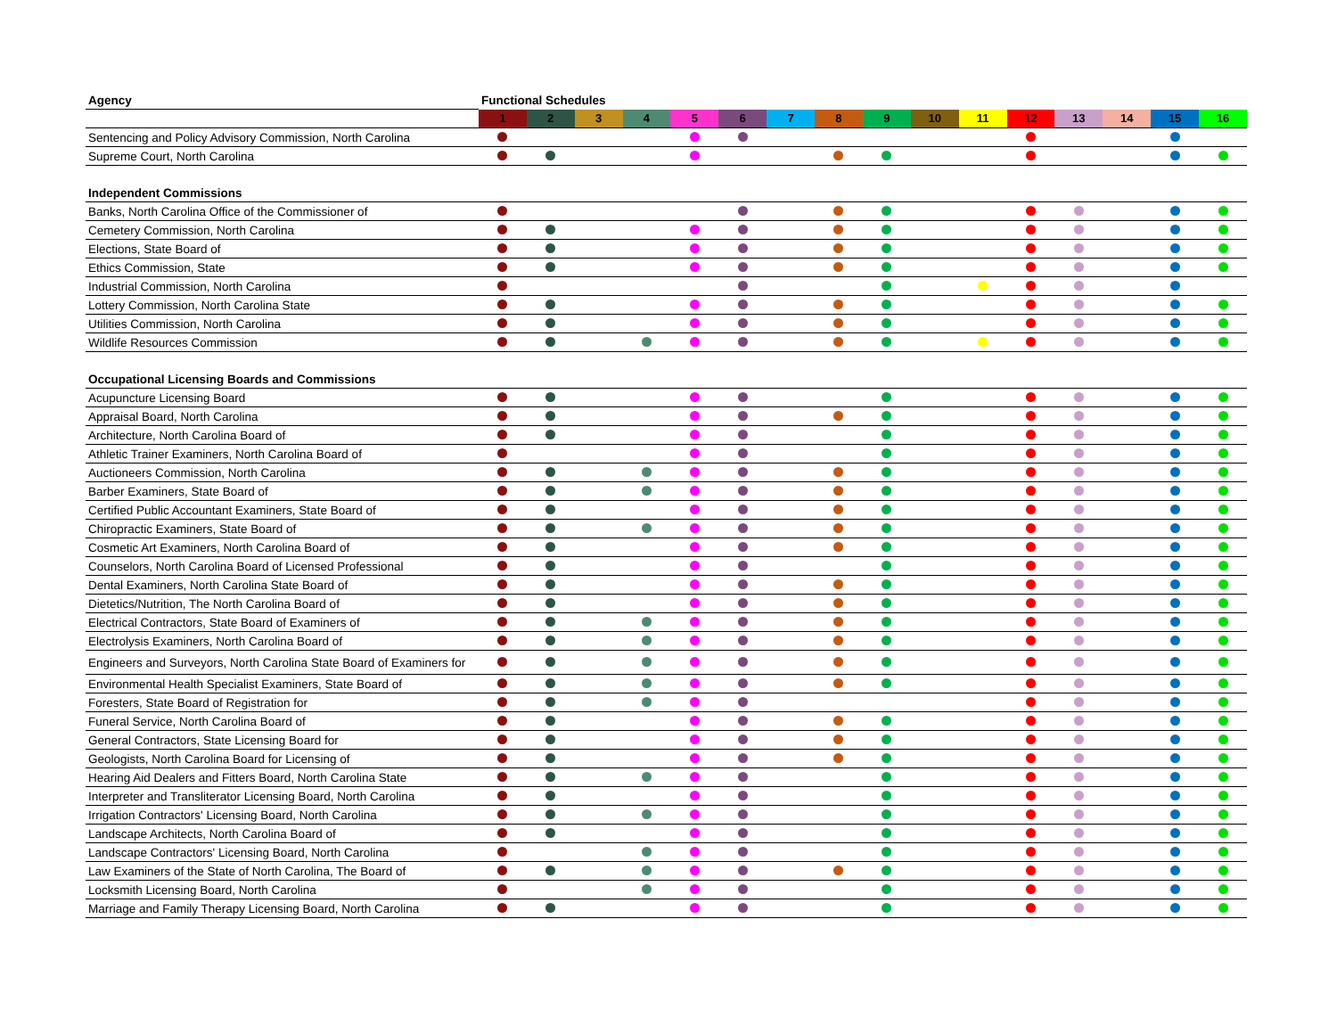| Agency | Functional Schedules | | | | | | | | | | | | | | | |
| --- | --- | --- | --- | --- | --- | --- | --- | --- | --- | --- | --- | --- | --- | --- | --- | --- |
| | 1 | 2 | 3 | 4 | 5 | 6 | 7 | 8 | 9 | 10 | 11 | 12 | 13 | 14 | 15 | 16 |
| Sentencing and Policy Advisory Commission, North Carolina | | | | | | | | | | | | | | | | |
| Supreme Court, North Carolina | | | | | | | | | | | | | | | | |
| Independent Commissions | | | | | | | | | | | | | | | | |
| Banks, North Carolina Office of the Commissioner of | | | | | | | | | | | | | | | | |
| Cemetery Commission, North Carolina | | | | | | | | | | | | | | | | |
| Elections, State Board of | | | | | | | | | | | | | | | | |
| Ethics Commission, State | | | | | | | | | | | | | | | | |
| Industrial Commission, North Carolina | | | | | | | | | | | | | | | | |
| Lottery Commission, North Carolina State | | | | | | | | | | | | | | | | |
| Utilities Commission, North Carolina | | | | | | | | | | | | | | | | |
| Wildlife Resources Commission | | | | | | | | | | | | | | | | |
| Occupational Licensing Boards and Commissions | | | | | | | | | | | | | | | | |
| Acupuncture Licensing Board | | | | | | | | | | | | | | | | |
| Appraisal Board, North Carolina | | | | | | | | | | | | | | | | |
| Architecture, North Carolina Board of | | | | | | | | | | | | | | | | |
| Athletic Trainer Examiners, North Carolina Board of | | | | | | | | | | | | | | | | |
| Auctioneers Commission, North Carolina | | | | | | | | | | | | | | | | |
| Barber Examiners, State Board of | | | | | | | | | | | | | | | | |
| Certified Public Accountant Examiners, State Board of | | | | | | | | | | | | | | | | |
| Chiropractic Examiners, State Board of | | | | | | | | | | | | | | | | |
| Cosmetic Art Examiners, North Carolina Board of | | | | | | | | | | | | | | | | |
| Counselors, North Carolina Board of Licensed Professional | | | | | | | | | | | | | | | | |
| Dental Examiners, North Carolina State Board of | | | | | | | | | | | | | | | | |
| Dietetics/Nutrition, The North Carolina Board of | | | | | | | | | | | | | | | | |
| Electrical Contractors, State Board of Examiners of | | | | | | | | | | | | | | | | |
| Electrolysis Examiners, North Carolina Board of | | | | | | | | | | | | | | | | |
| Engineers and Surveyors, North Carolina State Board of Examiners for | | | | | | | | | | | | | | | | |
| Environmental Health Specialist Examiners, State Board of | | | | | | | | | | | | | | | | |
| Foresters, State Board of Registration for | | | | | | | | | | | | | | | | |
| Funeral Service, North Carolina Board of | | | | | | | | | | | | | | | | |
| General Contractors, State Licensing Board for | | | | | | | | | | | | | | | | |
| Geologists, North Carolina Board for Licensing of | | | | | | | | | | | | | | | | |
| Hearing Aid Dealers and Fitters Board, North Carolina State | | | | | | | | | | | | | | | | |
| Interpreter and Transliterator Licensing Board, North Carolina | | | | | | | | | | | | | | | | |
| Irrigation Contractors' Licensing Board, North Carolina | | | | | | | | | | | | | | | | |
| Landscape Architects, North Carolina Board of | | | | | | | | | | | | | | | | |
| Landscape Contractors' Licensing Board, North Carolina | | | | | | | | | | | | | | | | |
| Law Examiners of the State of North Carolina, The Board of | | | | | | | | | | | | | | | | |
| Locksmith Licensing Board, North Carolina | | | | | | | | | | | | | | | | |
| Marriage and Family Therapy Licensing Board, North Carolina | | | | | | | | | | | | | | | | |